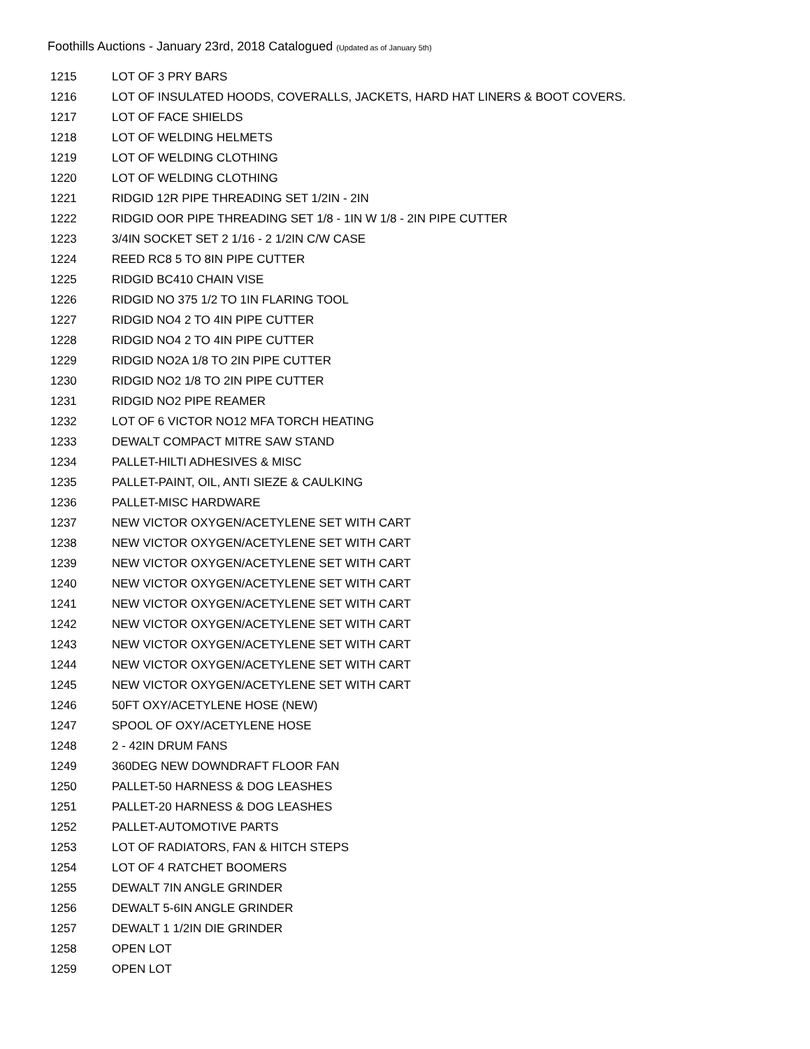Foothills Auctions - January 23rd, 2018 Catalogued (Updated as of January 5th)
| 1215 | LOT OF 3 PRY BARS |
| 1216 | LOT OF INSULATED HOODS, COVERALLS, JACKETS, HARD HAT LINERS & BOOT COVERS. |
| 1217 | LOT OF FACE SHIELDS |
| 1218 | LOT OF WELDING HELMETS |
| 1219 | LOT OF WELDING CLOTHING |
| 1220 | LOT OF WELDING CLOTHING |
| 1221 | RIDGID 12R PIPE THREADING SET 1/2IN - 2IN |
| 1222 | RIDGID OOR PIPE THREADING SET 1/8 - 1IN W 1/8 - 2IN PIPE CUTTER |
| 1223 | 3/4IN SOCKET SET 2 1/16 - 2 1/2IN C/W CASE |
| 1224 | REED RC8 5 TO 8IN PIPE CUTTER |
| 1225 | RIDGID BC410 CHAIN VISE |
| 1226 | RIDGID NO 375 1/2 TO 1IN FLARING TOOL |
| 1227 | RIDGID NO4 2 TO 4IN PIPE CUTTER |
| 1228 | RIDGID NO4 2 TO 4IN PIPE CUTTER |
| 1229 | RIDGID NO2A 1/8 TO 2IN PIPE CUTTER |
| 1230 | RIDGID NO2 1/8 TO 2IN PIPE CUTTER |
| 1231 | RIDGID NO2 PIPE REAMER |
| 1232 | LOT OF 6 VICTOR NO12 MFA TORCH HEATING |
| 1233 | DEWALT COMPACT MITRE SAW STAND |
| 1234 | PALLET-HILTI ADHESIVES & MISC |
| 1235 | PALLET-PAINT, OIL, ANTI SIEZE & CAULKING |
| 1236 | PALLET-MISC HARDWARE |
| 1237 | NEW VICTOR OXYGEN/ACETYLENE SET WITH CART |
| 1238 | NEW VICTOR OXYGEN/ACETYLENE SET WITH CART |
| 1239 | NEW VICTOR OXYGEN/ACETYLENE SET WITH CART |
| 1240 | NEW VICTOR OXYGEN/ACETYLENE SET WITH CART |
| 1241 | NEW VICTOR OXYGEN/ACETYLENE SET WITH CART |
| 1242 | NEW VICTOR OXYGEN/ACETYLENE SET WITH CART |
| 1243 | NEW VICTOR OXYGEN/ACETYLENE SET WITH CART |
| 1244 | NEW VICTOR OXYGEN/ACETYLENE SET WITH CART |
| 1245 | NEW VICTOR OXYGEN/ACETYLENE SET WITH CART |
| 1246 | 50FT OXY/ACETYLENE HOSE (NEW) |
| 1247 | SPOOL OF OXY/ACETYLENE HOSE |
| 1248 | 2 - 42IN DRUM FANS |
| 1249 | 360DEG NEW DOWNDRAFT FLOOR FAN |
| 1250 | PALLET-50 HARNESS & DOG LEASHES |
| 1251 | PALLET-20 HARNESS & DOG LEASHES |
| 1252 | PALLET-AUTOMOTIVE PARTS |
| 1253 | LOT OF RADIATORS, FAN & HITCH STEPS |
| 1254 | LOT OF 4 RATCHET BOOMERS |
| 1255 | DEWALT 7IN ANGLE GRINDER |
| 1256 | DEWALT 5-6IN ANGLE GRINDER |
| 1257 | DEWALT 1 1/2IN DIE GRINDER |
| 1258 | OPEN LOT |
| 1259 | OPEN LOT |